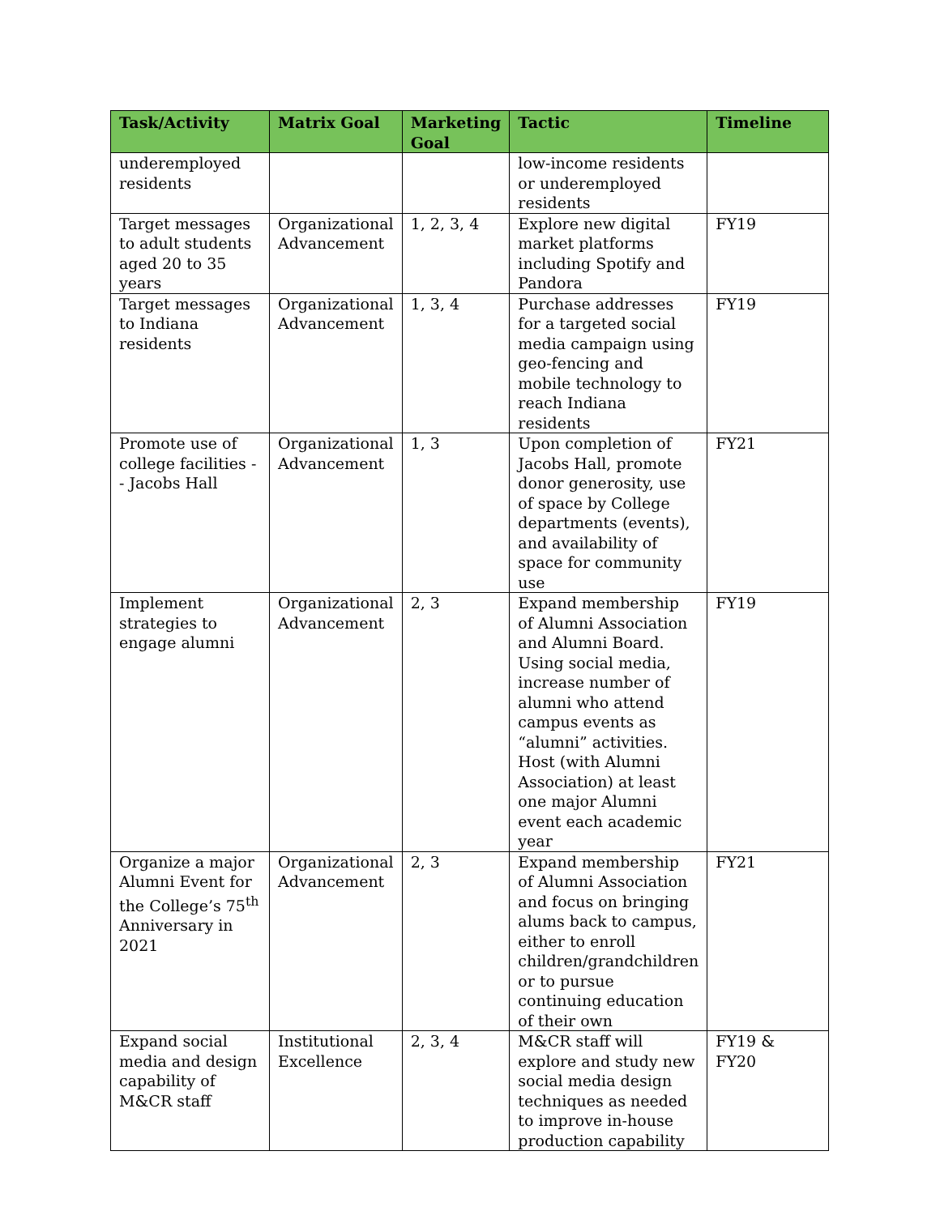| Task/Activity | Matrix Goal | Marketing Goal | Tactic | Timeline |
| --- | --- | --- | --- | --- |
| underemployed residents | | | low-income residents or underemployed residents | |
| Target messages to adult students aged 20 to 35 years | Organizational Advancement | 1, 2, 3, 4 | Explore new digital market platforms including Spotify and Pandora | FY19 |
| Target messages to Indiana residents | Organizational Advancement | 1, 3, 4 | Purchase addresses for a targeted social media campaign using geo-fencing and mobile technology to reach Indiana residents | FY19 |
| Promote use of college facilities -- Jacobs Hall | Organizational Advancement | 1, 3 | Upon completion of Jacobs Hall, promote donor generosity, use of space by College departments (events), and availability of space for community use | FY21 |
| Implement strategies to engage alumni | Organizational Advancement | 2, 3 | Expand membership of Alumni Association and Alumni Board. Using social media, increase number of alumni who attend campus events as “alumni” activities. Host (with Alumni Association) at least one major Alumni event each academic year | FY19 |
| Organize a major Alumni Event for the College’s 75<sup>th</sup> Anniversary in 2021 | Organizational Advancement | 2, 3 | Expand membership of Alumni Association and focus on bringing alums back to campus, either to enroll children/grandchildren or to pursue continuing education of their own | FY21 |
| Expand social media and design capability of M&CR staff | Institutional Excellence | 2, 3, 4 | M&CR staff will explore and study new social media design techniques as needed to improve in-house production capability | FY19 & FY20 |